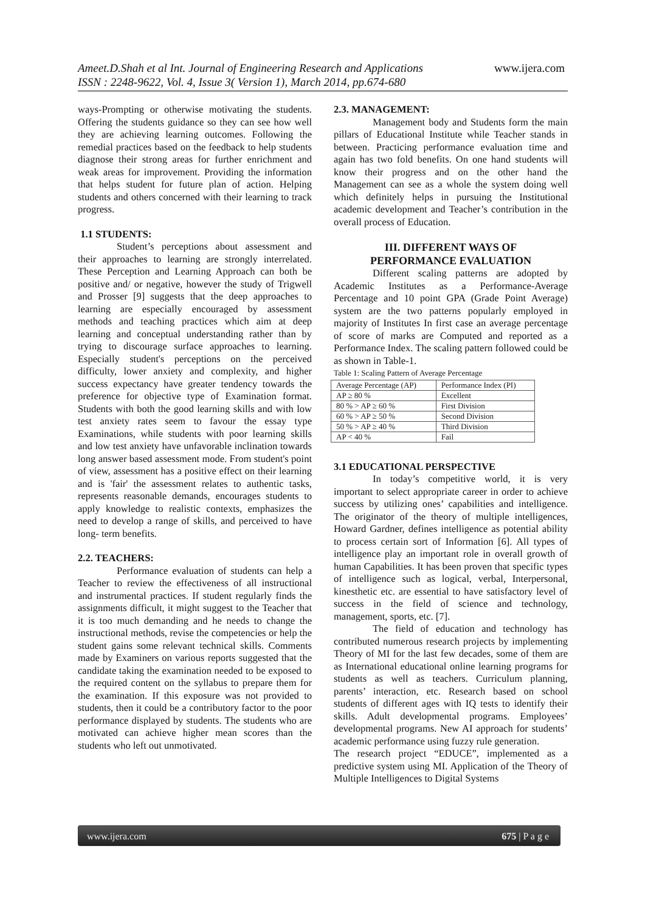Ameet.D.Shah et al Int. Journal of Engineering Research and Applications www.ijera.com
ISSN : 2248-9622, Vol. 4, Issue 3( Version 1), March 2014, pp.674-680
ways-Prompting or otherwise motivating the students. Offering the students guidance so they can see how well they are achieving learning outcomes. Following the remedial practices based on the feedback to help students diagnose their strong areas for further enrichment and weak areas for improvement. Providing the information that helps student for future plan of action. Helping students and others concerned with their learning to track progress.
1.1 STUDENTS:
Student’s perceptions about assessment and their approaches to learning are strongly interrelated. These Perception and Learning Approach can both be positive and/ or negative, however the study of Trigwell and Prosser [9] suggests that the deep approaches to learning are especially encouraged by assessment methods and teaching practices which aim at deep learning and conceptual understanding rather than by trying to discourage surface approaches to learning. Especially student's perceptions on the perceived difficulty, lower anxiety and complexity, and higher success expectancy have greater tendency towards the preference for objective type of Examination format. Students with both the good learning skills and with low test anxiety rates seem to favour the essay type Examinations, while students with poor learning skills and low test anxiety have unfavorable inclination towards long answer based assessment mode. From student's point of view, assessment has a positive effect on their learning and is 'fair' the assessment relates to authentic tasks, represents reasonable demands, encourages students to apply knowledge to realistic contexts, emphasizes the need to develop a range of skills, and perceived to have long- term benefits.
2.2. TEACHERS:
Performance evaluation of students can help a Teacher to review the effectiveness of all instructional and instrumental practices. If student regularly finds the assignments difficult, it might suggest to the Teacher that it is too much demanding and he needs to change the instructional methods, revise the competencies or help the student gains some relevant technical skills. Comments made by Examiners on various reports suggested that the candidate taking the examination needed to be exposed to the required content on the syllabus to prepare them for the examination. If this exposure was not provided to students, then it could be a contributory factor to the poor performance displayed by students. The students who are motivated can achieve higher mean scores than the students who left out unmotivated.
2.3. MANAGEMENT:
Management body and Students form the main pillars of Educational Institute while Teacher stands in between. Practicing performance evaluation time and again has two fold benefits. On one hand students will know their progress and on the other hand the Management can see as a whole the system doing well which definitely helps in pursuing the Institutional academic development and Teacher’s contribution in the overall process of Education.
III. DIFFERENT WAYS OF
PERFORMANCE EVALUATION
Different scaling patterns are adopted by Academic Institutes as a Performance-Average Percentage and 10 point GPA (Grade Point Average) system are the two patterns popularly employed in majority of Institutes In first case an average percentage of score of marks are Computed and reported as a Performance Index. The scaling pattern followed could be as shown in Table-1.
Table 1: Scaling Pattern of Average Percentage
| Average Percentage (AP) | Performance Index (PI) |
| --- | --- |
| AP ≥ 80 % | Excellent |
| 80 % > AP ≥ 60 % | First Division |
| 60 % > AP ≥ 50 % | Second Division |
| 50 % > AP ≥ 40 % | Third Division |
| AP < 40 % | Fail |
3.1 EDUCATIONAL PERSPECTIVE
In today’s competitive world, it is very important to select appropriate career in order to achieve success by utilizing ones’ capabilities and intelligence. The originator of the theory of multiple intelligences, Howard Gardner, defines intelligence as potential ability to process certain sort of Information [6]. All types of intelligence play an important role in overall growth of human Capabilities. It has been proven that specific types of intelligence such as logical, verbal, Interpersonal, kinesthetic etc. are essential to have satisfactory level of success in the field of science and technology, management, sports, etc. [7].
The field of education and technology has contributed numerous research projects by implementing Theory of MI for the last few decades, some of them are as International educational online learning programs for students as well as teachers. Curriculum planning, parents’ interaction, etc. Research based on school students of different ages with IQ tests to identify their skills. Adult developmental programs. Employees’ developmental programs. New AI approach for students’ academic performance using fuzzy rule generation.
The research project “EDUCE”, implemented as a predictive system using MI. Application of the Theory of Multiple Intelligences to Digital Systems
www.ijera.com 675 | P a g e